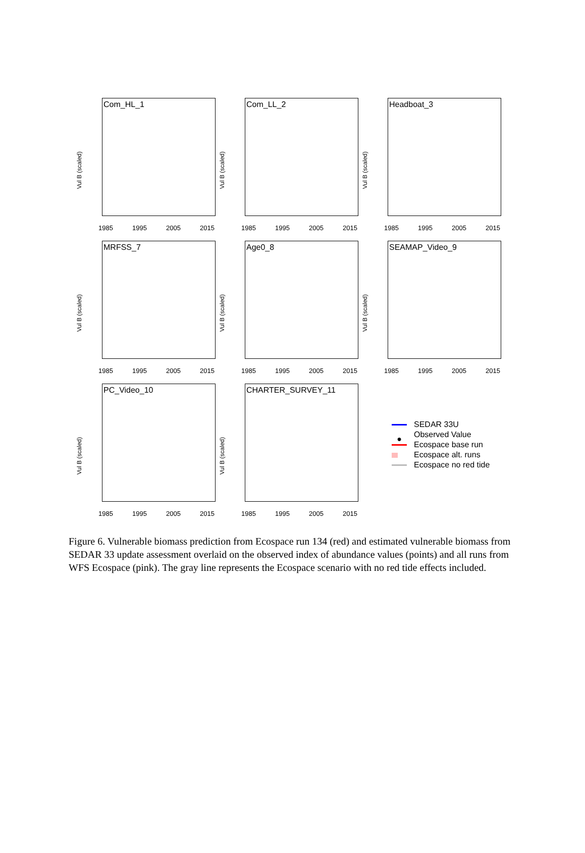Com_HL_1
Vul B (scaled)
1985 1995 2005 2015
Com_LL_2
Vul B (scaled)
1985 1995 2005 2015
Headboat_3
Vul B (scaled)
1985 1995 2005 2015
MRFSS_7
Vul B (scaled)
1985 1995 2005 2015
Age0_8
Vul B (scaled)
1985 1995 2005 2015
SEAMAP_Video_9
Vul B (scaled)
1985 1995 2005 2015
PC_Video_10
Vul B (scaled)
1985 1995 2005 2015
CHARTER_SURVEY_11
Vul B (scaled)
1985 1995 2005 2015
SEDAR 33U
● Observed Value
Ecospace base run
Ecospace alt. runs
Ecospace no red tide
Figure 6. Vulnerable biomass prediction from Ecospace run 134 (red) and estimated vulnerable biomass from SEDAR 33 update assessment overlaid on the observed index of abundance values (points) and all runs from WFS Ecospace (pink). The gray line represents the Ecospace scenario with no red tide effects included.